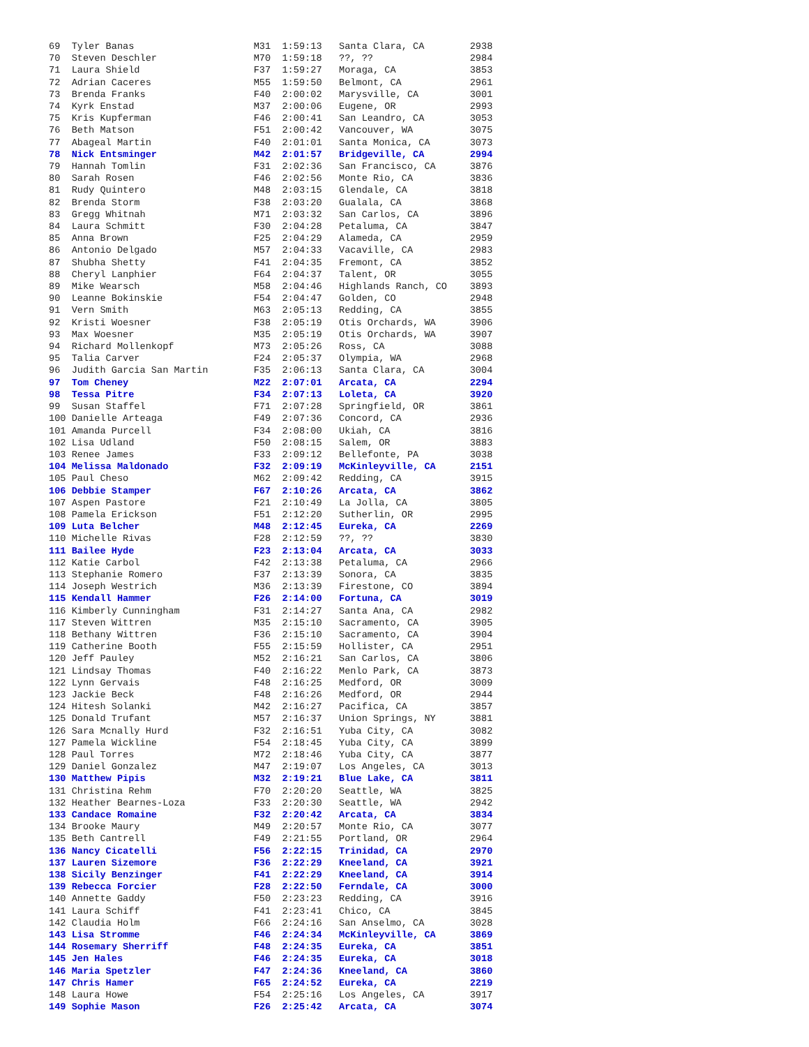69  Tyler Banas                     M31  1:59:13   Santa Clara, CA        2938
70  Steven Deschler                 M70  1:59:18   ??, ??                 2984
71  Laura Shield                    F37  1:59:27   Moraga, CA             3853
72  Adrian Caceres                  M55  1:59:50   Belmont, CA            2961
73  Brenda Franks                   F40  2:00:02   Marysville, CA         3001
74  Kyrk Enstad                     M37  2:00:06   Eugene, OR             2993
75  Kris Kupferman                  F46  2:00:41   San Leandro, CA        3053
76  Beth Matson                     F51  2:00:42   Vancouver, WA          3075
77  Abageal Martin                  F40  2:01:01   Santa Monica, CA       3073
78  Nick Entsminger                 M42  2:01:57   Bridgeville, CA        2994
79  Hannah Tomlin                   F31  2:02:36   San Francisco, CA      3876
80  Sarah Rosen                     F46  2:02:56   Monte Rio, CA          3836
81  Rudy Quintero                   M48  2:03:15   Glendale, CA           3818
82  Brenda Storm                    F38  2:03:20   Gualala, CA            3868
83  Gregg Whitnah                   M71  2:03:32   San Carlos, CA         3896
84  Laura Schmitt                   F30  2:04:28   Petaluma, CA           3847
85  Anna Brown                      F25  2:04:29   Alameda, CA            2959
86  Antonio Delgado                 M57  2:04:33   Vacaville, CA          2983
87  Shubha Shetty                   F41  2:04:35   Fremont, CA            3852
88  Cheryl Lanphier                 F64  2:04:37   Talent, OR             3055
89  Mike Wearsch                    M58  2:04:46   Highlands Ranch, CO    3893
90  Leanne Bokinskie                F54  2:04:47   Golden, CO             2948
91  Vern Smith                      M63  2:05:13   Redding, CA            3855
92  Kristi Woesner                  F38  2:05:19   Otis Orchards, WA      3906
93  Max Woesner                     M35  2:05:19   Otis Orchards, WA      3907
94  Richard Mollenkopf              M73  2:05:26   Ross, CA               3088
95  Talia Carver                    F24  2:05:37   Olympia, WA            2968
96  Judith Garcia San Martin        F35  2:06:13   Santa Clara, CA        3004
97  Tom Cheney                      M22  2:07:01   Arcata, CA             2294
98  Tessa Pitre                     F34  2:07:13   Loleta, CA             3920
99  Susan Staffel                   F71  2:07:28   Springfield, OR        3861
100 Danielle Arteaga                F49  2:07:36   Concord, CA            2936
101 Amanda Purcell                  F34  2:08:00   Ukiah, CA              3816
102 Lisa Udland                     F50  2:08:15   Salem, OR              3883
103 Renee James                     F33  2:09:12   Bellefonte, PA         3038
104 Melissa Maldonado               F32  2:09:19   McKinleyville, CA      2151
105 Paul Cheso                      M62  2:09:42   Redding, CA            3915
106 Debbie Stamper                  F67  2:10:26   Arcata, CA             3862
107 Aspen Pastore                   F21  2:10:49   La Jolla, CA           3805
108 Pamela Erickson                 F51  2:12:20   Sutherlin, OR          2995
109 Luta Belcher                    M48  2:12:45   Eureka, CA             2269
110 Michelle Rivas                  F28  2:12:59   ??, ??                 3830
111 Bailee Hyde                     F23  2:13:04   Arcata, CA             3033
112 Katie Carbol                    F42  2:13:38   Petaluma, CA           2966
113 Stephanie Romero                F37  2:13:39   Sonora, CA             3835
114 Joseph Westrich                 M36  2:13:39   Firestone, CO          3894
115 Kendall Hammer                  F26  2:14:00   Fortuna, CA            3019
116 Kimberly Cunningham             F31  2:14:27   Santa Ana, CA          2982
117 Steven Wittren                  M35  2:15:10   Sacramento, CA         3905
118 Bethany Wittren                 F36  2:15:10   Sacramento, CA         3904
119 Catherine Booth                 F55  2:15:59   Hollister, CA          2951
120 Jeff Pauley                     M52  2:16:21   San Carlos, CA         3806
121 Lindsay Thomas                  F40  2:16:22   Menlo Park, CA         3873
122 Lynn Gervais                    F48  2:16:25   Medford, OR            3009
123 Jackie Beck                     F48  2:16:26   Medford, OR            2944
124 Hitesh Solanki                  M42  2:16:27   Pacifica, CA           3857
125 Donald Trufant                  M57  2:16:37   Union Springs, NY      3881
126 Sara Mcnally Hurd               F32  2:16:51   Yuba City, CA          3082
127 Pamela Wickline                 F54  2:18:45   Yuba City, CA          3899
128 Paul Torres                     M72  2:18:46   Yuba City, CA          3877
129 Daniel Gonzalez                 M47  2:19:07   Los Angeles, CA        3013
130 Matthew Pipis                   M32  2:19:21   Blue Lake, CA          3811
131 Christina Rehm                  F70  2:20:20   Seattle, WA            3825
132 Heather Bearnes-Loza            F33  2:20:30   Seattle, WA            2942
133 Candace Romaine                 F32  2:20:42   Arcata, CA             3834
134 Brooke Maury                    M49  2:20:57   Monte Rio, CA          3077
135 Beth Cantrell                   F49  2:21:55   Portland, OR           2964
136 Nancy Cicatelli                 F56  2:22:15   Trinidad, CA           2970
137 Lauren Sizemore                 F36  2:22:29   Kneeland, CA           3921
138 Sicily Benzinger                F41  2:22:29   Kneeland, CA           3914
139 Rebecca Forcier                 F28  2:22:50   Ferndale, CA           3000
140 Annette Gaddy                   F50  2:23:23   Redding, CA            3916
141 Laura Schiff                    F41  2:23:41   Chico, CA              3845
142 Claudia Holm                    F66  2:24:16   San Anselmo, CA        3028
143 Lisa Stromme                    F46  2:24:34   McKinleyville, CA      3869
144 Rosemary Sherriff               F48  2:24:35   Eureka, CA             3851
145 Jen Hales                       F46  2:24:35   Eureka, CA             3018
146 Maria Spetzler                  F47  2:24:36   Kneeland, CA           3860
147 Chris Hamer                     F65  2:24:52   Eureka, CA             2219
148 Laura Howe                      F54  2:25:16   Los Angeles, CA        3917
149 Sophie Mason                    F26  2:25:42   Arcata, CA             3074